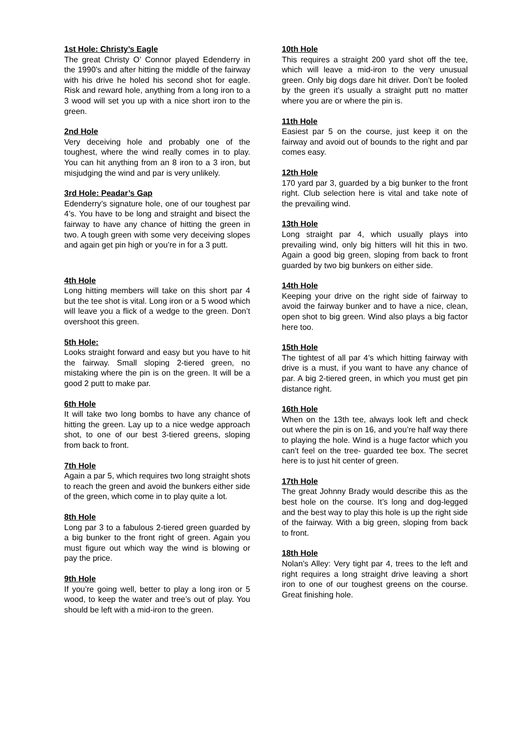1st Hole: Christy’s Eagle
The great Christy O’ Connor played Edenderry in the 1990’s and after hitting the middle of the fairway with his drive he holed his second shot for eagle. Risk and reward hole, anything from a long iron to a 3 wood will set you up with a nice short iron to the green.
2nd Hole
Very deceiving hole and probably one of the toughest, where the wind really comes in to play. You can hit anything from an 8 iron to a 3 iron, but misjudging the wind and par is very unlikely.
3rd Hole: Peadar’s Gap
Edenderry’s signature hole, one of our toughest par 4’s. You have to be long and straight and bisect the fairway to have any chance of hitting the green in two. A tough green with some very deceiving slopes and again get pin high or you’re in for a 3 putt.
4th Hole
Long hitting members will take on this short par 4 but the tee shot is vital. Long iron or a 5 wood which will leave you a flick of a wedge to the green. Don’t overshoot this green.
5th Hole:
Looks straight forward and easy but you have to hit the fairway. Small sloping 2-tiered green, no mistaking where the pin is on the green. It will be a good 2 putt to make par.
6th Hole
It will take two long bombs to have any chance of hitting the green. Lay up to a nice wedge approach shot, to one of our best 3-tiered greens, sloping from back to front.
7th Hole
Again a par 5, which requires two long straight shots to reach the green and avoid the bunkers either side of the green, which come in to play quite a lot.
8th Hole
Long par 3 to a fabulous 2-tiered green guarded by a big bunker to the front right of green. Again you must figure out which way the wind is blowing or pay the price.
9th Hole
If you’re going well, better to play a long iron or 5 wood, to keep the water and tree’s out of play. You should be left with a mid-iron to the green.
10th Hole
This requires a straight 200 yard shot off the tee, which will leave a mid-iron to the very unusual green. Only big dogs dare hit driver. Don’t be fooled by the green it’s usually a straight putt no matter where you are or where the pin is.
11th Hole
Easiest par 5 on the course, just keep it on the fairway and avoid out of bounds to the right and par comes easy.
12th Hole
170 yard par 3, guarded by a big bunker to the front right. Club selection here is vital and take note of the prevailing wind.
13th Hole
Long straight par 4, which usually plays into prevailing wind, only big hitters will hit this in two. Again a good big green, sloping from back to front guarded by two big bunkers on either side.
14th Hole
Keeping your drive on the right side of fairway to avoid the fairway bunker and to have a nice, clean, open shot to big green. Wind also plays a big factor here too.
15th Hole
The tightest of all par 4’s which hitting fairway with drive is a must, if you want to have any chance of par. A big 2-tiered green, in which you must get pin distance right.
16th Hole
When on the 13th tee, always look left and check out where the pin is on 16, and you’re half way there to playing the hole. Wind is a huge factor which you can’t feel on the tree- guarded tee box. The secret here is to just hit center of green.
17th Hole
The great Johnny Brady would describe this as the best hole on the course. It’s long and dog-legged and the best way to play this hole is up the right side of the fairway. With a big green, sloping from back to front.
18th Hole
Nolan’s Alley: Very tight par 4, trees to the left and right requires a long straight drive leaving a short iron to one of our toughest greens on the course. Great finishing hole.